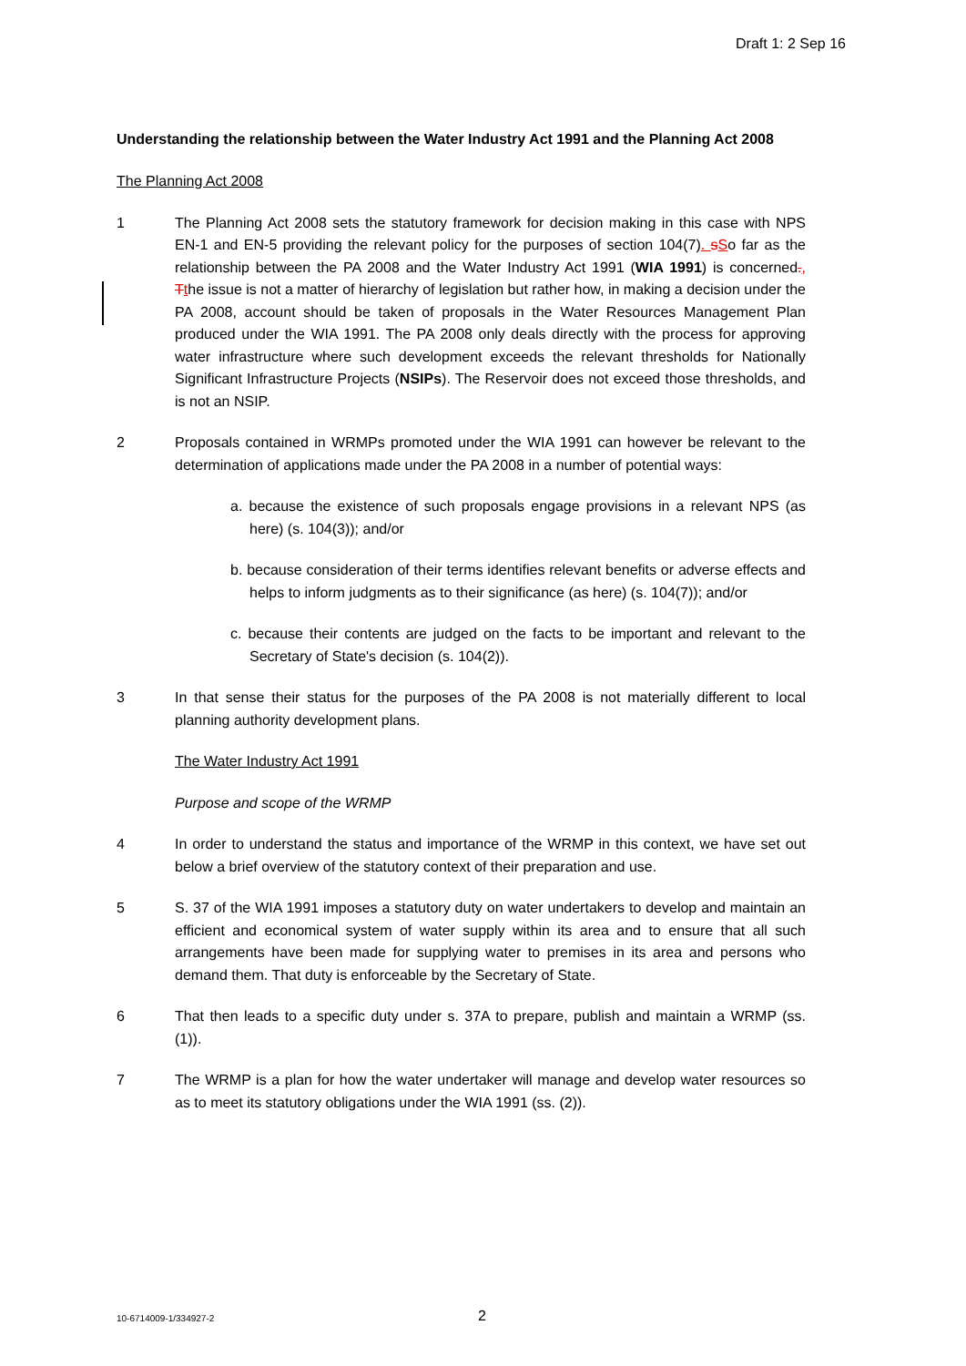Draft 1: 2 Sep 16
Understanding the relationship between the Water Industry Act 1991 and the Planning Act 2008
The Planning Act 2008
1 The Planning Act 2008 sets the statutory framework for decision making in this case with NPS EN-1 and EN-5 providing the relevant policy for the purposes of section 104(7). sSo far as the relationship between the PA 2008 and the Water Industry Act 1991 (WIA 1991) is concerned., Tthe issue is not a matter of hierarchy of legislation but rather how, in making a decision under the PA 2008, account should be taken of proposals in the Water Resources Management Plan produced under the WIA 1991. The PA 2008 only deals directly with the process for approving water infrastructure where such development exceeds the relevant thresholds for Nationally Significant Infrastructure Projects (NSIPs). The Reservoir does not exceed those thresholds, and is not an NSIP.
2 Proposals contained in WRMPs promoted under the WIA 1991 can however be relevant to the determination of applications made under the PA 2008 in a number of potential ways:
a. because the existence of such proposals engage provisions in a relevant NPS (as here) (s. 104(3)); and/or
b. because consideration of their terms identifies relevant benefits or adverse effects and helps to inform judgments as to their significance (as here) (s. 104(7)); and/or
c. because their contents are judged on the facts to be important and relevant to the Secretary of State's decision (s. 104(2)).
3 In that sense their status for the purposes of the PA 2008 is not materially different to local planning authority development plans.
The Water Industry Act 1991
Purpose and scope of the WRMP
4 In order to understand the status and importance of the WRMP in this context, we have set out below a brief overview of the statutory context of their preparation and use.
5 S. 37 of the WIA 1991 imposes a statutory duty on water undertakers to develop and maintain an efficient and economical system of water supply within its area and to ensure that all such arrangements have been made for supplying water to premises in its area and persons who demand them. That duty is enforceable by the Secretary of State.
6 That then leads to a specific duty under s. 37A to prepare, publish and maintain a WRMP (ss. (1)).
7 The WRMP is a plan for how the water undertaker will manage and develop water resources so as to meet its statutory obligations under the WIA 1991 (ss. (2)).
10-6714009-1/334927-2 2